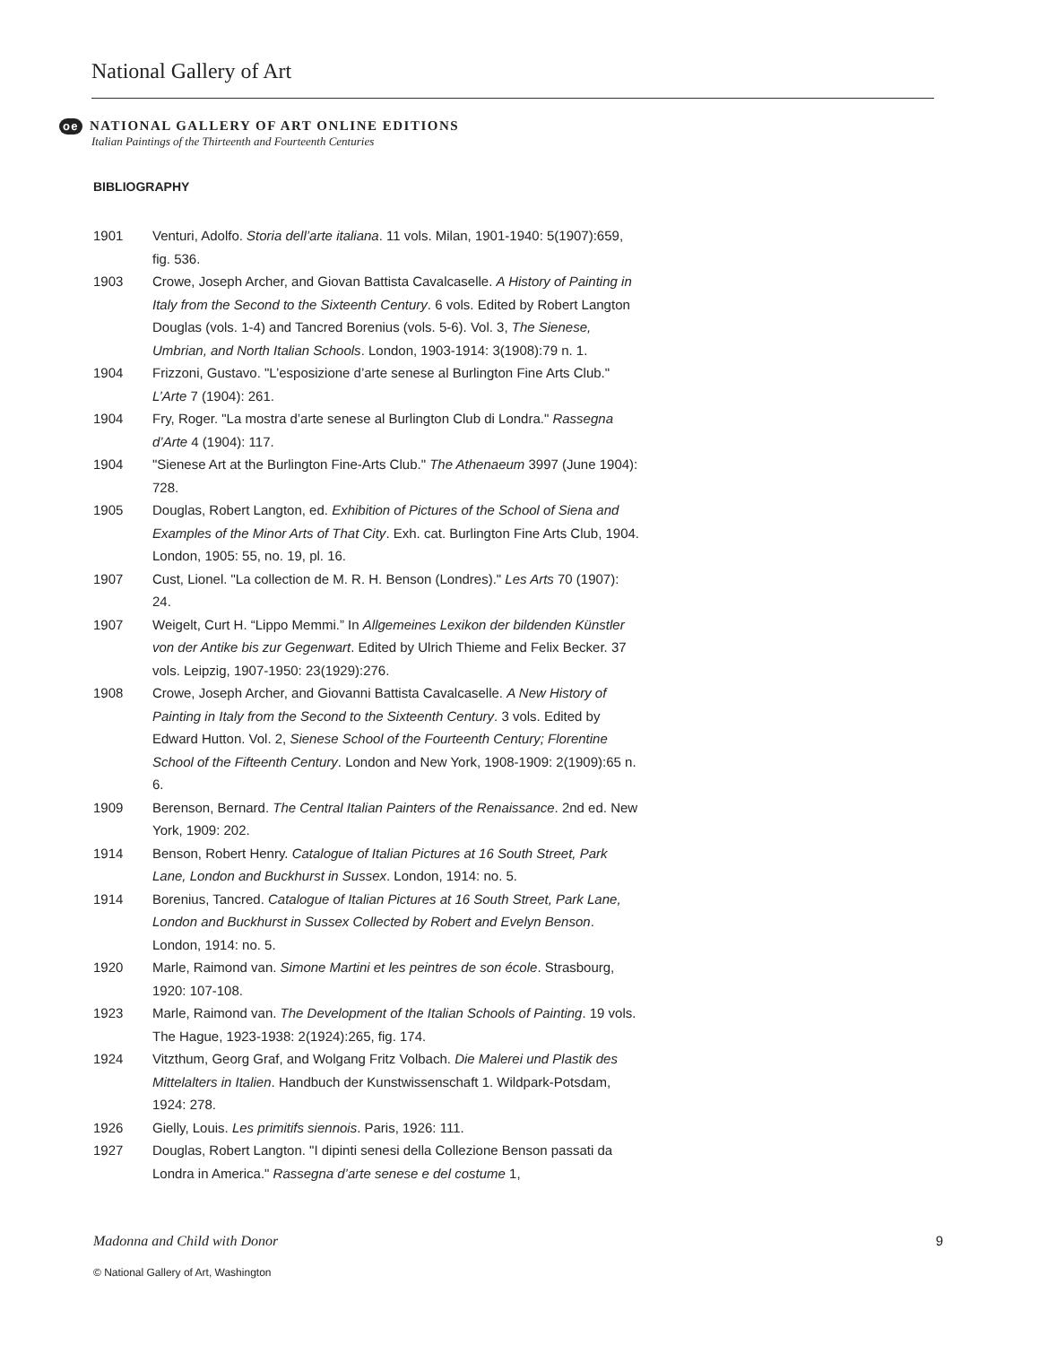National Gallery of Art
oe NATIONAL GALLERY OF ART ONLINE EDITIONS
Italian Paintings of the Thirteenth and Fourteenth Centuries
BIBLIOGRAPHY
1901 Venturi, Adolfo. Storia dell’arte italiana. 11 vols. Milan, 1901-1940: 5(1907):659, fig. 536.
1903 Crowe, Joseph Archer, and Giovan Battista Cavalcaselle. A History of Painting in Italy from the Second to the Sixteenth Century. 6 vols. Edited by Robert Langton Douglas (vols. 1-4) and Tancred Borenius (vols. 5-6). Vol. 3, The Sienese, Umbrian, and North Italian Schools. London, 1903-1914: 3(1908):79 n. 1.
1904 Frizzoni, Gustavo. "L’esposizione d’arte senese al Burlington Fine Arts Club." L’Arte 7 (1904): 261.
1904 Fry, Roger. "La mostra d’arte senese al Burlington Club di Londra." Rassegna d’Arte 4 (1904): 117.
1904 "Sienese Art at the Burlington Fine-Arts Club." The Athenaeum 3997 (June 1904): 728.
1905 Douglas, Robert Langton, ed. Exhibition of Pictures of the School of Siena and Examples of the Minor Arts of That City. Exh. cat. Burlington Fine Arts Club, 1904. London, 1905: 55, no. 19, pl. 16.
1907 Cust, Lionel. "La collection de M. R. H. Benson (Londres)." Les Arts 70 (1907): 24.
1907 Weigelt, Curt H. “Lippo Memmi.” In Allgemeines Lexikon der bildenden Künstler von der Antike bis zur Gegenwart. Edited by Ulrich Thieme and Felix Becker. 37 vols. Leipzig, 1907-1950: 23(1929):276.
1908 Crowe, Joseph Archer, and Giovanni Battista Cavalcaselle. A New History of Painting in Italy from the Second to the Sixteenth Century. 3 vols. Edited by Edward Hutton. Vol. 2, Sienese School of the Fourteenth Century; Florentine School of the Fifteenth Century. London and New York, 1908-1909: 2(1909):65 n. 6.
1909 Berenson, Bernard. The Central Italian Painters of the Renaissance. 2nd ed. New York, 1909: 202.
1914 Benson, Robert Henry. Catalogue of Italian Pictures at 16 South Street, Park Lane, London and Buckhurst in Sussex. London, 1914: no. 5.
1914 Borenius, Tancred. Catalogue of Italian Pictures at 16 South Street, Park Lane, London and Buckhurst in Sussex Collected by Robert and Evelyn Benson. London, 1914: no. 5.
1920 Marle, Raimond van. Simone Martini et les peintres de son école. Strasbourg, 1920: 107-108.
1923 Marle, Raimond van. The Development of the Italian Schools of Painting. 19 vols. The Hague, 1923-1938: 2(1924):265, fig. 174.
1924 Vitzthum, Georg Graf, and Wolgang Fritz Volbach. Die Malerei und Plastik des Mittelalters in Italien. Handbuch der Kunstwissenschaft 1. Wildpark-Potsdam, 1924: 278.
1926 Gielly, Louis. Les primitifs siennois. Paris, 1926: 111.
1927 Douglas, Robert Langton. "I dipinti senesi della Collezione Benson passati da Londra in America." Rassegna d’arte senese e del costume 1,
Madonna and Child with Donor 9
© National Gallery of Art, Washington